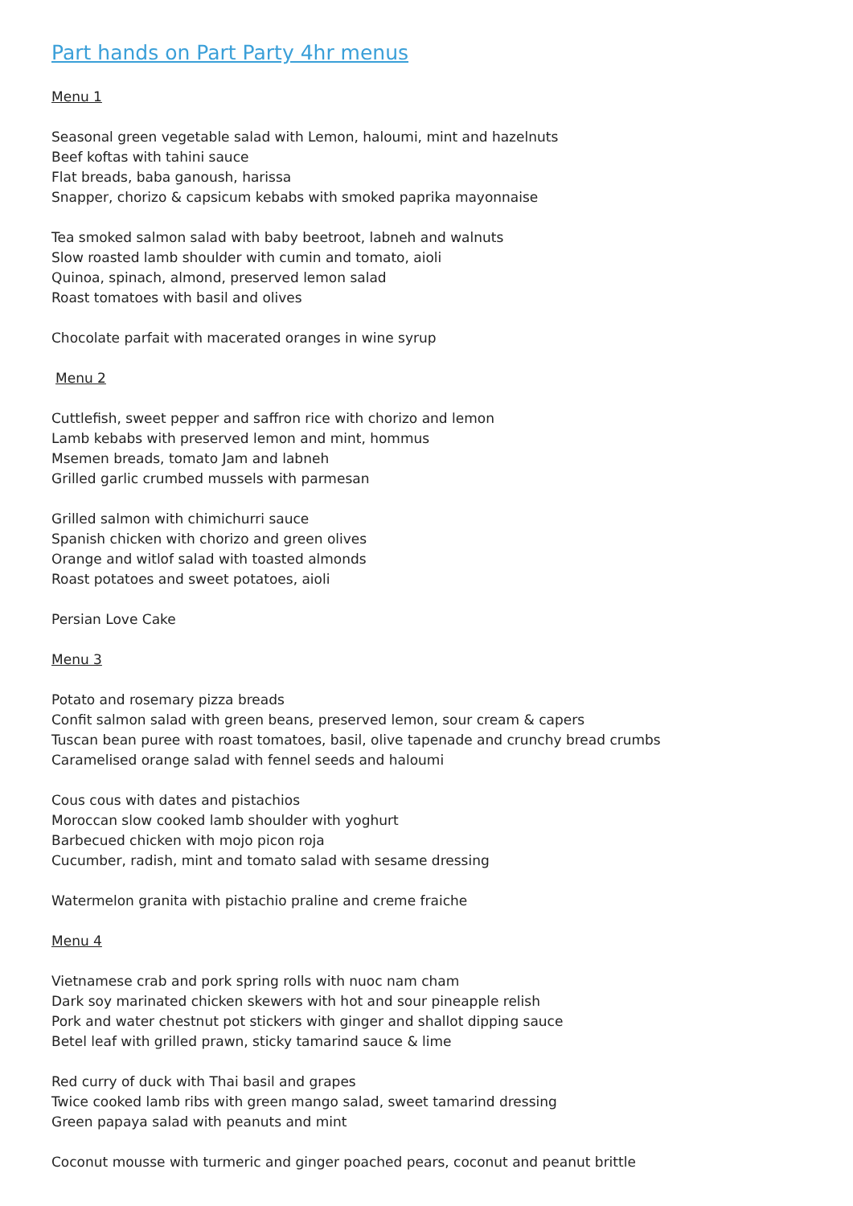Part hands on Part Party 4hr menus
Menu 1
Seasonal green vegetable salad with Lemon, haloumi, mint and hazelnuts
Beef koftas with tahini sauce
Flat breads, baba ganoush, harissa
Snapper, chorizo & capsicum kebabs with smoked paprika mayonnaise
Tea smoked salmon salad with baby beetroot, labneh and walnuts
Slow roasted lamb shoulder with cumin and tomato, aioli
Quinoa, spinach, almond, preserved lemon salad
Roast tomatoes with basil and olives
Chocolate parfait with macerated oranges in wine syrup
Menu 2
Cuttlefish, sweet pepper and saffron rice with chorizo and lemon
Lamb kebabs with preserved lemon and mint, hommus
Msemen breads, tomato Jam and labneh
Grilled garlic crumbed mussels with parmesan
Grilled salmon with chimichurri sauce
Spanish chicken with chorizo and green olives
Orange and witlof salad with toasted almonds
Roast potatoes and sweet potatoes, aioli
Persian Love Cake
Menu 3
Potato and rosemary pizza breads
Confit salmon salad with green beans, preserved lemon, sour cream & capers
Tuscan bean puree with roast tomatoes, basil, olive tapenade and crunchy bread crumbs
Caramelised orange salad with fennel seeds and haloumi
Cous cous with dates and pistachios
Moroccan slow cooked lamb shoulder with yoghurt
Barbecued chicken with mojo picon roja
Cucumber, radish, mint and tomato salad with sesame dressing
Watermelon granita with pistachio praline and creme fraiche
Menu 4
Vietnamese crab and pork spring rolls with nuoc nam cham
Dark soy marinated chicken skewers with hot and sour pineapple relish
Pork and water chestnut pot stickers with ginger and shallot dipping sauce
Betel leaf with grilled prawn, sticky tamarind sauce & lime
Red curry of duck with Thai basil and grapes
Twice cooked lamb ribs with green mango salad, sweet tamarind dressing
Green papaya salad with peanuts and mint
Coconut mousse with turmeric and ginger poached pears, coconut and peanut brittle